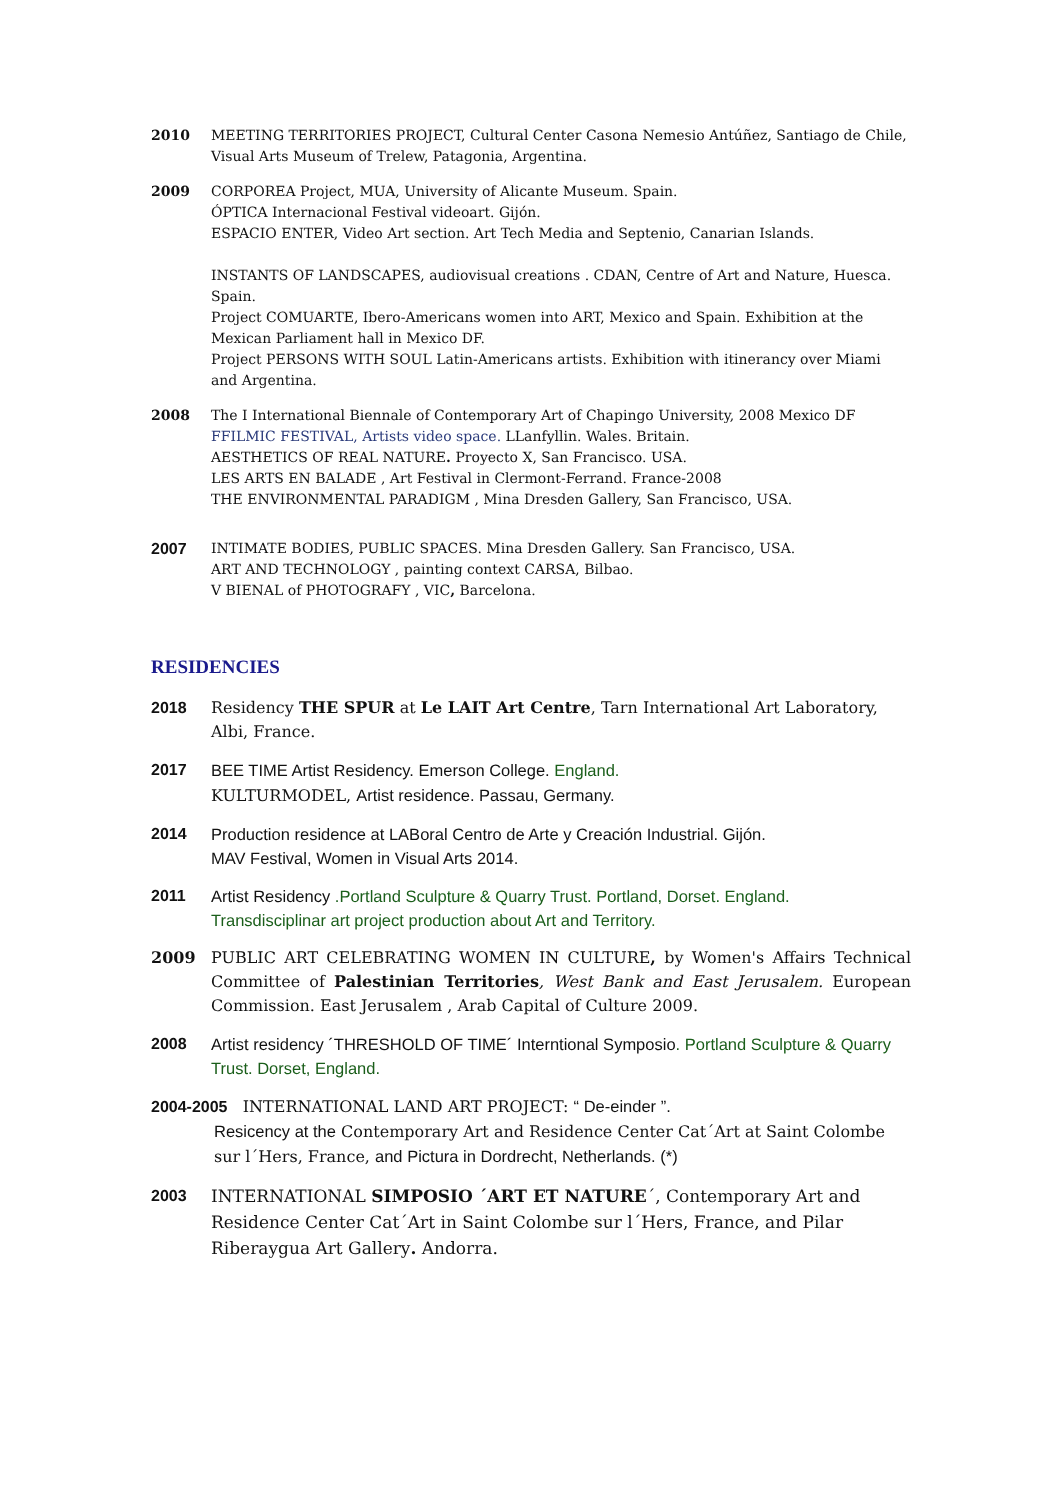2010 MEETING TERRITORIES PROJECT, Cultural Center Casona Nemesio Antúñez, Santiago de Chile,
Visual Arts Museum of Trelew, Patagonia, Argentina.
2009 CORPOREA Project, MUA, University of Alicante Museum. Spain.
ÓPTICA Internacional Festival videoart. Gijón.
ESPACIO ENTER, Video Art section. Art Tech Media and Septenio, Canarian Islands.
INSTANTS OF LANDSCAPES, audiovisual creations . CDAN, Centre of Art and Nature, Huesca. Spain.
Project COMUARTE, Ibero-Americans women into ART, Mexico and Spain. Exhibition at the Mexican Parliament hall in Mexico DF.
Project PERSONS WITH SOUL Latin-Americans artists. Exhibition with itinerancy over Miami and Argentina.
2008 The I International Biennale of Contemporary Art of Chapingo University, 2008 Mexico DF
FFILMIC FESTIVAL, Artists video space. LLanfyllin. Wales. Britain.
AESTHETICS OF REAL NATURE. Proyecto X, San Francisco. USA.
LES ARTS EN BALADE , Art Festival in Clermont-Ferrand. France-2008
THE ENVIRONMENTAL PARADIGM , Mina Dresden Gallery, San Francisco, USA.
2007 INTIMATE BODIES, PUBLIC SPACES. Mina Dresden Gallery. San Francisco, USA.
ART AND TECHNOLOGY , painting context CARSA, Bilbao.
V BIENAL of PHOTOGRAFY , VIC, Barcelona.
RESIDENCIES
2018 Residency THE SPUR at Le LAIT Art Centre, Tarn International Art Laboratory, Albi, France.
2017 BEE TIME Artist Residency. Emerson College. England.
KULTURMODEL, Artist residence. Passau, Germany.
2014 Production residence at LABoral Centro de Arte y Creación Industrial. Gijón.
MAV Festival, Women in Visual Arts 2014.
2011 Artist Residency .Portland Sculpture & Quarry Trust. Portland, Dorset. England.
Transdisciplinar art project production about Art and Territory.
2009 PUBLIC ART CELEBRATING WOMEN IN CULTURE, by Women's Affairs Technical Committee of Palestinian Territories, West Bank and East Jerusalem. European Commission. East Jerusalem , Arab Capital of Culture 2009.
2008 Artist residency ´THRESHOLD OF TIME´ Interntional Symposio. Portland Sculpture & Quarry Trust. Dorset, England.
2004-2005 INTERNATIONAL LAND ART PROJECT: “ De-einder ”.
Resicency at the Contemporary Art and Residence Center Cat´Art at Saint Colombe sur l´Hers, France, and Pictura in Dordrecht, Netherlands. (*)
2003 INTERNATIONAL SIMPOSIO ´ART ET NATURE´, Contemporary Art and Residence Center Cat´Art in Saint Colombe sur l´Hers, France, and Pilar Riberaygua Art Gallery. Andorra.